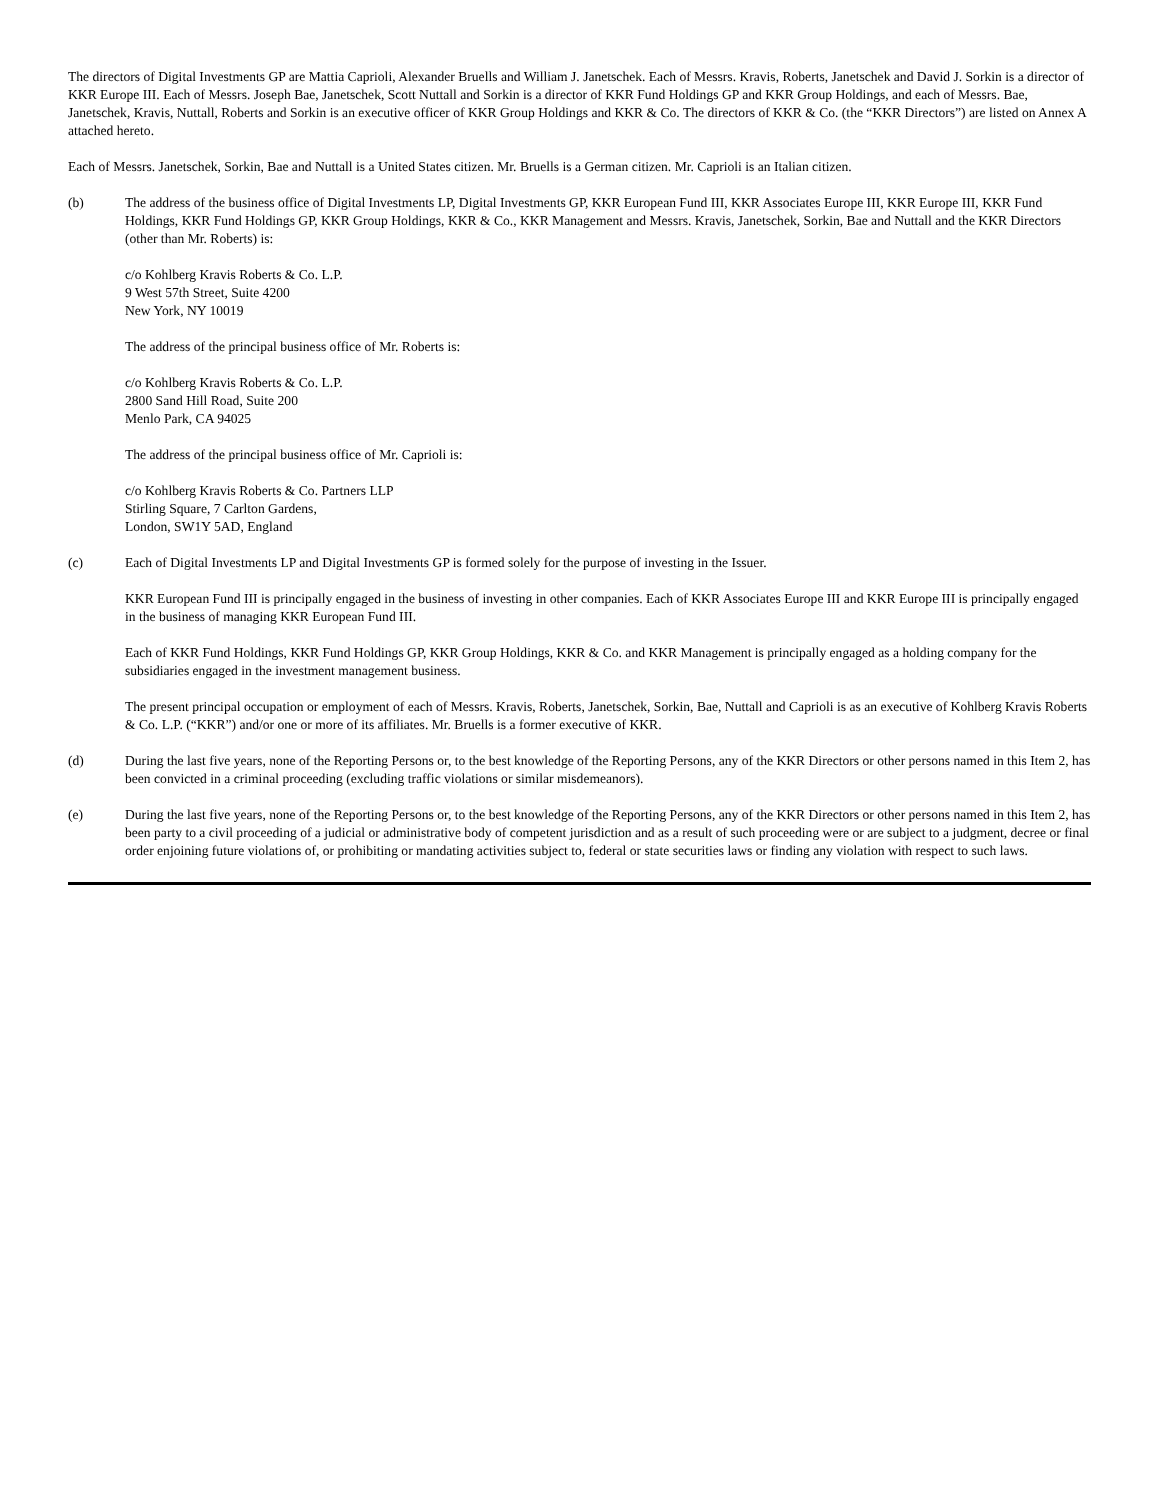The directors of Digital Investments GP are Mattia Caprioli, Alexander Bruells and William J. Janetschek. Each of Messrs. Kravis, Roberts, Janetschek and David J. Sorkin is a director of KKR Europe III. Each of Messrs. Joseph Bae, Janetschek, Scott Nuttall and Sorkin is a director of KKR Fund Holdings GP and KKR Group Holdings, and each of Messrs. Bae, Janetschek, Kravis, Nuttall, Roberts and Sorkin is an executive officer of KKR Group Holdings and KKR & Co. The directors of KKR & Co. (the “KKR Directors”) are listed on Annex A attached hereto.
Each of Messrs. Janetschek, Sorkin, Bae and Nuttall is a United States citizen. Mr. Bruells is a German citizen. Mr. Caprioli is an Italian citizen.
(b) The address of the business office of Digital Investments LP, Digital Investments GP, KKR European Fund III, KKR Associates Europe III, KKR Europe III, KKR Fund Holdings, KKR Fund Holdings GP, KKR Group Holdings, KKR & Co., KKR Management and Messrs. Kravis, Janetschek, Sorkin, Bae and Nuttall and the KKR Directors (other than Mr. Roberts) is:
c/o Kohlberg Kravis Roberts & Co. L.P.
9 West 57th Street, Suite 4200
New York, NY 10019
The address of the principal business office of Mr. Roberts is:
c/o Kohlberg Kravis Roberts & Co. L.P.
2800 Sand Hill Road, Suite 200
Menlo Park, CA 94025
The address of the principal business office of Mr. Caprioli is:
c/o Kohlberg Kravis Roberts & Co. Partners LLP
Stirling Square, 7 Carlton Gardens,
London, SW1Y 5AD, England
(c) Each of Digital Investments LP and Digital Investments GP is formed solely for the purpose of investing in the Issuer.
KKR European Fund III is principally engaged in the business of investing in other companies. Each of KKR Associates Europe III and KKR Europe III is principally engaged in the business of managing KKR European Fund III.
Each of KKR Fund Holdings, KKR Fund Holdings GP, KKR Group Holdings, KKR & Co. and KKR Management is principally engaged as a holding company for the subsidiaries engaged in the investment management business.
The present principal occupation or employment of each of Messrs. Kravis, Roberts, Janetschek, Sorkin, Bae, Nuttall and Caprioli is as an executive of Kohlberg Kravis Roberts & Co. L.P. (“KKR”) and/or one or more of its affiliates. Mr. Bruells is a former executive of KKR.
(d) During the last five years, none of the Reporting Persons or, to the best knowledge of the Reporting Persons, any of the KKR Directors or other persons named in this Item 2, has been convicted in a criminal proceeding (excluding traffic violations or similar misdemeanors).
(e) During the last five years, none of the Reporting Persons or, to the best knowledge of the Reporting Persons, any of the KKR Directors or other persons named in this Item 2, has been party to a civil proceeding of a judicial or administrative body of competent jurisdiction and as a result of such proceeding were or are subject to a judgment, decree or final order enjoining future violations of, or prohibiting or mandating activities subject to, federal or state securities laws or finding any violation with respect to such laws.